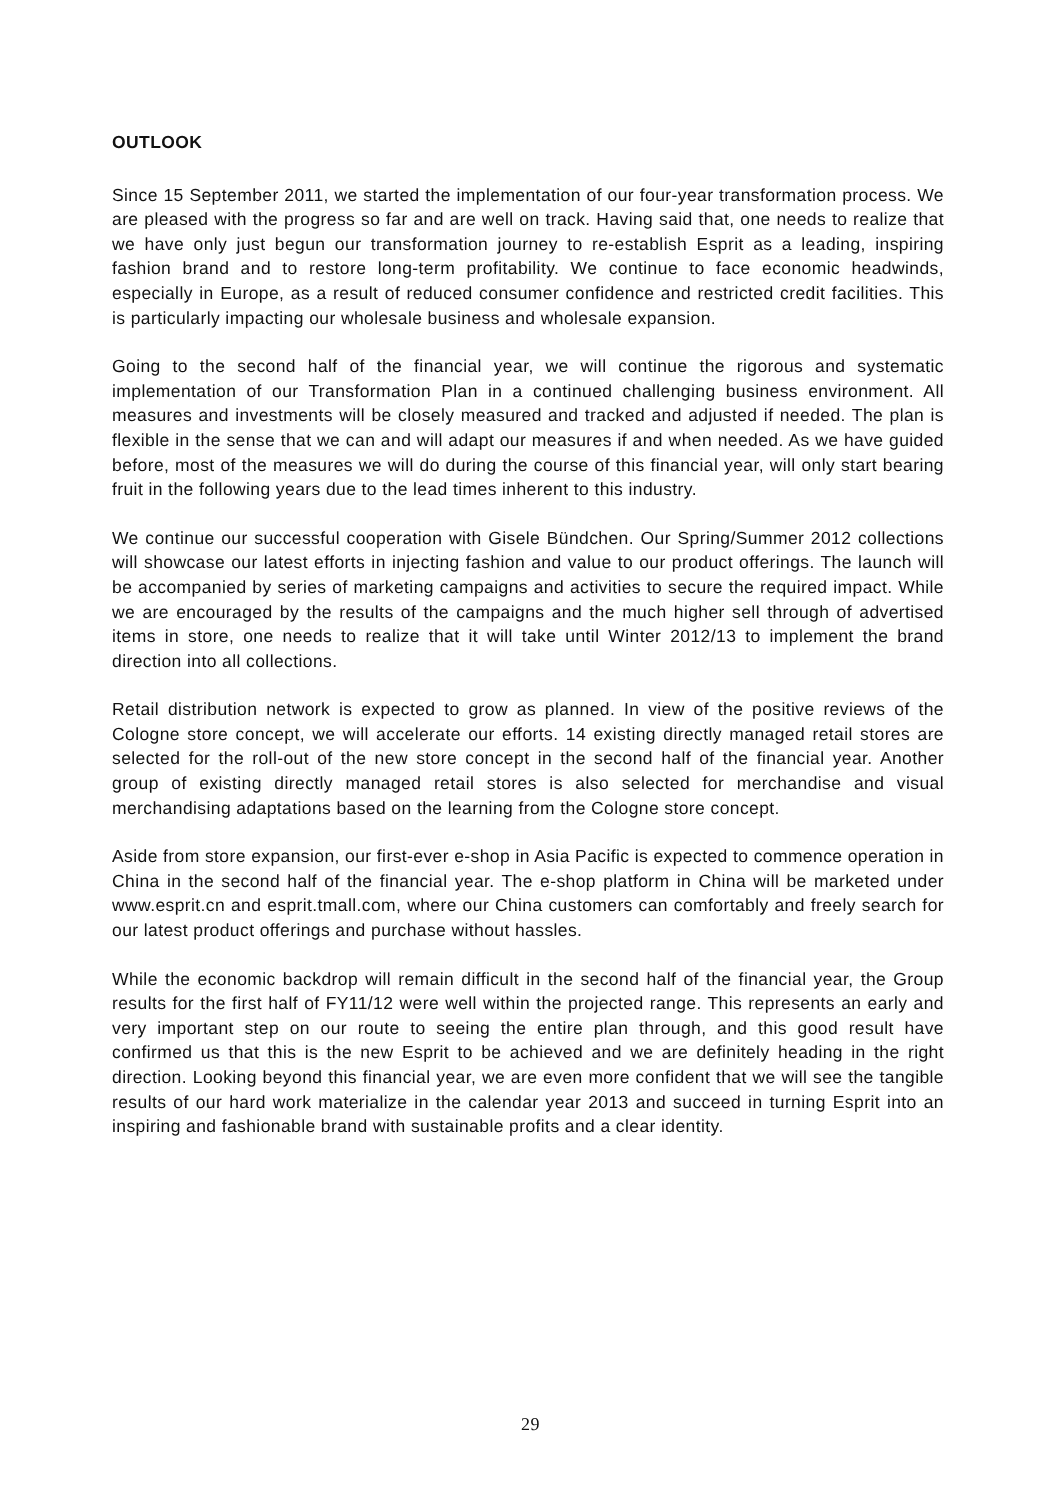OUTLOOK
Since 15 September 2011, we started the implementation of our four-year transformation process. We are pleased with the progress so far and are well on track. Having said that, one needs to realize that we have only just begun our transformation journey to re-establish Esprit as a leading, inspiring fashion brand and to restore long-term profitability. We continue to face economic headwinds, especially in Europe, as a result of reduced consumer confidence and restricted credit facilities. This is particularly impacting our wholesale business and wholesale expansion.
Going to the second half of the financial year, we will continue the rigorous and systematic implementation of our Transformation Plan in a continued challenging business environment. All measures and investments will be closely measured and tracked and adjusted if needed. The plan is flexible in the sense that we can and will adapt our measures if and when needed. As we have guided before, most of the measures we will do during the course of this financial year, will only start bearing fruit in the following years due to the lead times inherent to this industry.
We continue our successful cooperation with Gisele Bündchen. Our Spring/Summer 2012 collections will showcase our latest efforts in injecting fashion and value to our product offerings. The launch will be accompanied by series of marketing campaigns and activities to secure the required impact. While we are encouraged by the results of the campaigns and the much higher sell through of advertised items in store, one needs to realize that it will take until Winter 2012/13 to implement the brand direction into all collections.
Retail distribution network is expected to grow as planned. In view of the positive reviews of the Cologne store concept, we will accelerate our efforts. 14 existing directly managed retail stores are selected for the roll-out of the new store concept in the second half of the financial year. Another group of existing directly managed retail stores is also selected for merchandise and visual merchandising adaptations based on the learning from the Cologne store concept.
Aside from store expansion, our first-ever e-shop in Asia Pacific is expected to commence operation in China in the second half of the financial year. The e-shop platform in China will be marketed under www.esprit.cn and esprit.tmall.com, where our China customers can comfortably and freely search for our latest product offerings and purchase without hassles.
While the economic backdrop will remain difficult in the second half of the financial year, the Group results for the first half of FY11/12 were well within the projected range. This represents an early and very important step on our route to seeing the entire plan through, and this good result have confirmed us that this is the new Esprit to be achieved and we are definitely heading in the right direction. Looking beyond this financial year, we are even more confident that we will see the tangible results of our hard work materialize in the calendar year 2013 and succeed in turning Esprit into an inspiring and fashionable brand with sustainable profits and a clear identity.
29